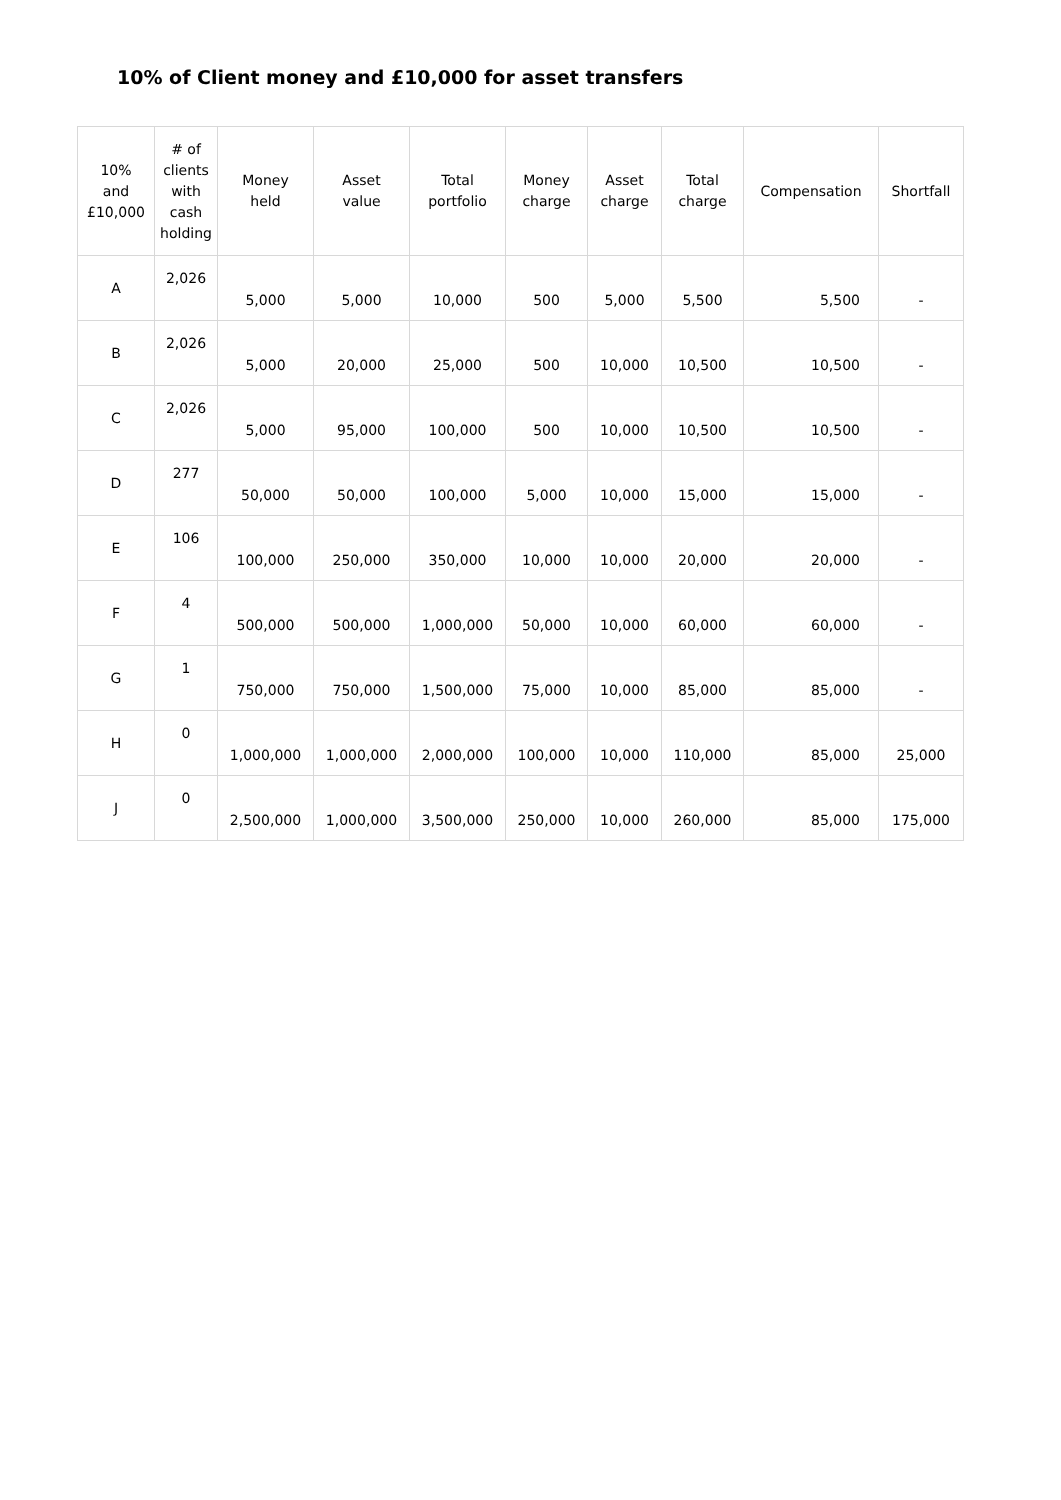10% of Client money and £10,000 for asset transfers
| 10% and £10,000 | # of clients with cash holding | Money held | Asset value | Total portfolio | Money charge | Asset charge | Total charge | Compensation | Shortfall |
| --- | --- | --- | --- | --- | --- | --- | --- | --- | --- |
| A | 2,026 | 5,000 | 5,000 | 10,000 | 500 | 5,000 | 5,500 | 5,500 | - |
| B | 2,026 | 5,000 | 20,000 | 25,000 | 500 | 10,000 | 10,500 | 10,500 | - |
| C | 2,026 | 5,000 | 95,000 | 100,000 | 500 | 10,000 | 10,500 | 10,500 | - |
| D | 277 | 50,000 | 50,000 | 100,000 | 5,000 | 10,000 | 15,000 | 15,000 | - |
| E | 106 | 100,000 | 250,000 | 350,000 | 10,000 | 10,000 | 20,000 | 20,000 | - |
| F | 4 | 500,000 | 500,000 | 1,000,000 | 50,000 | 10,000 | 60,000 | 60,000 | - |
| G | 1 | 750,000 | 750,000 | 1,500,000 | 75,000 | 10,000 | 85,000 | 85,000 | - |
| H | 0 | 1,000,000 | 1,000,000 | 2,000,000 | 100,000 | 10,000 | 110,000 | 85,000 | 25,000 |
| J | 0 | 2,500,000 | 1,000,000 | 3,500,000 | 250,000 | 10,000 | 260,000 | 85,000 | 175,000 |